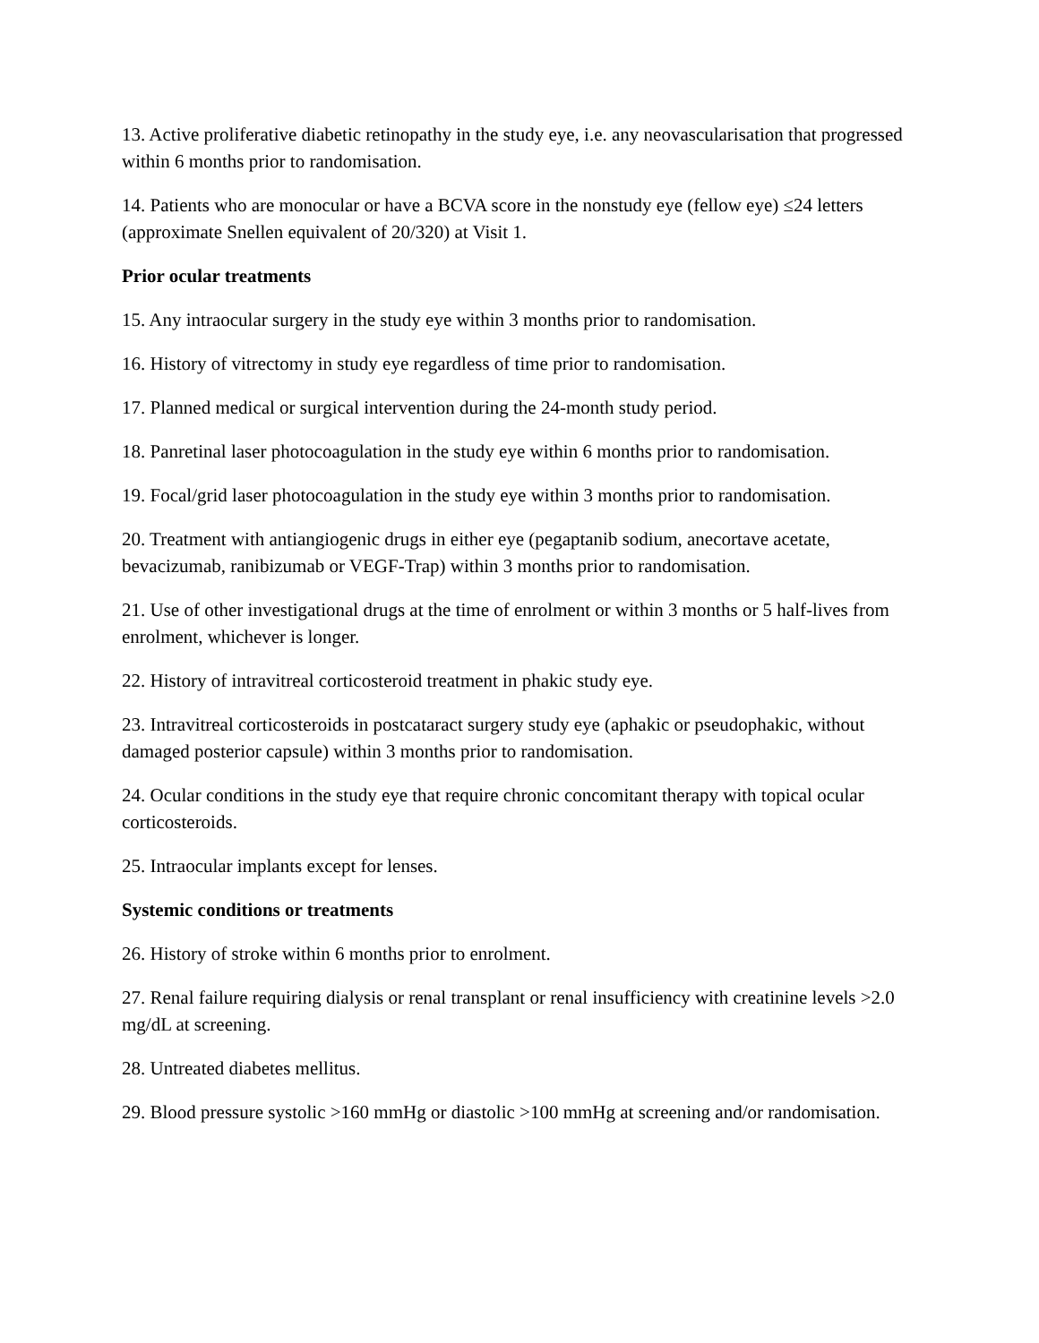13. Active proliferative diabetic retinopathy in the study eye, i.e. any neovascularisation that progressed within 6 months prior to randomisation.
14. Patients who are monocular or have a BCVA score in the nonstudy eye (fellow eye) ≤24 letters (approximate Snellen equivalent of 20/320) at Visit 1.
Prior ocular treatments
15. Any intraocular surgery in the study eye within 3 months prior to randomisation.
16. History of vitrectomy in study eye regardless of time prior to randomisation.
17. Planned medical or surgical intervention during the 24-month study period.
18. Panretinal laser photocoagulation in the study eye within 6 months prior to randomisation.
19. Focal/grid laser photocoagulation in the study eye within 3 months prior to randomisation.
20. Treatment with antiangiogenic drugs in either eye (pegaptanib sodium, anecortave acetate, bevacizumab, ranibizumab or VEGF-Trap) within 3 months prior to randomisation.
21. Use of other investigational drugs at the time of enrolment or within 3 months or 5 half-lives from enrolment, whichever is longer.
22. History of intravitreal corticosteroid treatment in phakic study eye.
23. Intravitreal corticosteroids in postcataract surgery study eye (aphakic or pseudophakic, without damaged posterior capsule) within 3 months prior to randomisation.
24. Ocular conditions in the study eye that require chronic concomitant therapy with topical ocular corticosteroids.
25. Intraocular implants except for lenses.
Systemic conditions or treatments
26. History of stroke within 6 months prior to enrolment.
27. Renal failure requiring dialysis or renal transplant or renal insufficiency with creatinine levels >2.0 mg/dL at screening.
28. Untreated diabetes mellitus.
29. Blood pressure systolic >160 mmHg or diastolic >100 mmHg at screening and/or randomisation.